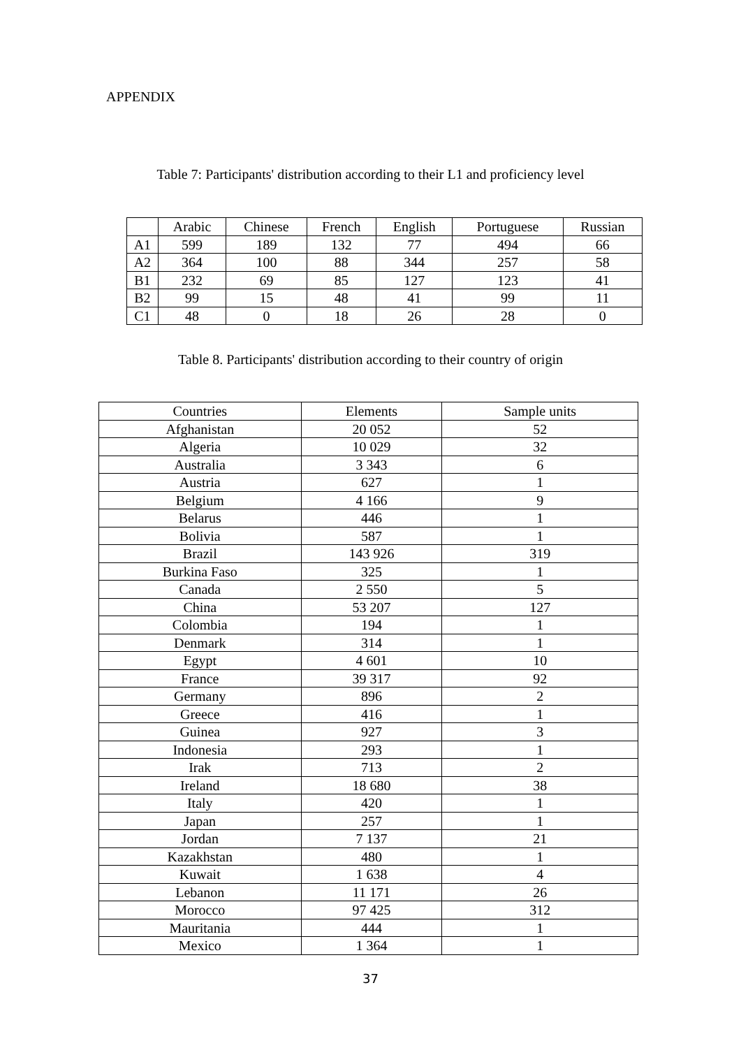APPENDIX
Table 7: Participants' distribution according to their L1 and proficiency level
| | Arabic | Chinese | French | English | Portuguese | Russian |
| --- | --- | --- | --- | --- | --- | --- |
| A1 | 599 | 189 | 132 | 77 | 494 | 66 |
| A2 | 364 | 100 | 88 | 344 | 257 | 58 |
| B1 | 232 | 69 | 85 | 127 | 123 | 41 |
| B2 | 99 | 15 | 48 | 41 | 99 | 11 |
| C1 | 48 | 0 | 18 | 26 | 28 | 0 |
Table 8. Participants' distribution according to their country of origin
| Countries | Elements | Sample units |
| --- | --- | --- |
| Afghanistan | 20 052 | 52 |
| Algeria | 10 029 | 32 |
| Australia | 3 343 | 6 |
| Austria | 627 | 1 |
| Belgium | 4 166 | 9 |
| Belarus | 446 | 1 |
| Bolivia | 587 | 1 |
| Brazil | 143 926 | 319 |
| Burkina Faso | 325 | 1 |
| Canada | 2 550 | 5 |
| China | 53 207 | 127 |
| Colombia | 194 | 1 |
| Denmark | 314 | 1 |
| Egypt | 4 601 | 10 |
| France | 39 317 | 92 |
| Germany | 896 | 2 |
| Greece | 416 | 1 |
| Guinea | 927 | 3 |
| Indonesia | 293 | 1 |
| Irak | 713 | 2 |
| Ireland | 18 680 | 38 |
| Italy | 420 | 1 |
| Japan | 257 | 1 |
| Jordan | 7 137 | 21 |
| Kazakhstan | 480 | 1 |
| Kuwait | 1 638 | 4 |
| Lebanon | 11 171 | 26 |
| Morocco | 97 425 | 312 |
| Mauritania | 444 | 1 |
| Mexico | 1 364 | 1 |
37